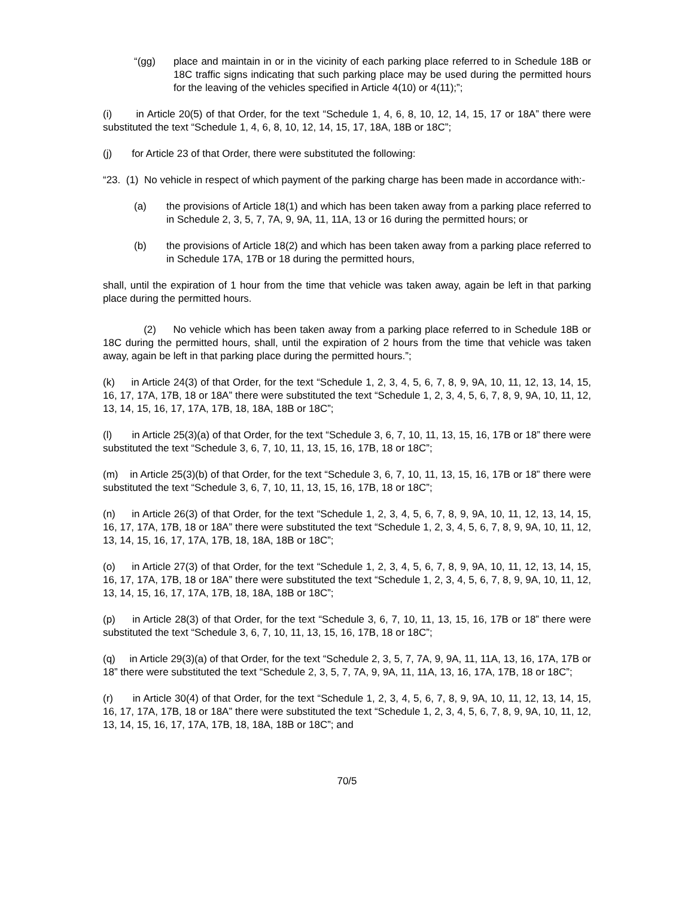“(gg) place and maintain in or in the vicinity of each parking place referred to in Schedule 18B or 18C traffic signs indicating that such parking place may be used during the permitted hours for the leaving of the vehicles specified in Article 4(10) or 4(11);”;
(i) in Article 20(5) of that Order, for the text “Schedule 1, 4, 6, 8, 10, 12, 14, 15, 17 or 18A” there were substituted the text “Schedule 1, 4, 6, 8, 10, 12, 14, 15, 17, 18A, 18B or 18C”;
(j) for Article 23 of that Order, there were substituted the following:
“23. (1) No vehicle in respect of which payment of the parking charge has been made in accordance with:-
(a) the provisions of Article 18(1) and which has been taken away from a parking place referred to in Schedule 2, 3, 5, 7, 7A, 9, 9A, 11, 11A, 13 or 16 during the permitted hours; or
(b) the provisions of Article 18(2) and which has been taken away from a parking place referred to in Schedule 17A, 17B or 18 during the permitted hours,
shall, until the expiration of 1 hour from the time that vehicle was taken away, again be left in that parking place during the permitted hours.
(2) No vehicle which has been taken away from a parking place referred to in Schedule 18B or 18C during the permitted hours, shall, until the expiration of 2 hours from the time that vehicle was taken away, again be left in that parking place during the permitted hours.”;
(k) in Article 24(3) of that Order, for the text “Schedule 1, 2, 3, 4, 5, 6, 7, 8, 9, 9A, 10, 11, 12, 13, 14, 15, 16, 17, 17A, 17B, 18 or 18A” there were substituted the text “Schedule 1, 2, 3, 4, 5, 6, 7, 8, 9, 9A, 10, 11, 12, 13, 14, 15, 16, 17, 17A, 17B, 18, 18A, 18B or 18C”;
(l) in Article 25(3)(a) of that Order, for the text “Schedule 3, 6, 7, 10, 11, 13, 15, 16, 17B or 18” there were substituted the text “Schedule 3, 6, 7, 10, 11, 13, 15, 16, 17B, 18 or 18C”;
(m) in Article 25(3)(b) of that Order, for the text “Schedule 3, 6, 7, 10, 11, 13, 15, 16, 17B or 18” there were substituted the text “Schedule 3, 6, 7, 10, 11, 13, 15, 16, 17B, 18 or 18C”;
(n) in Article 26(3) of that Order, for the text “Schedule 1, 2, 3, 4, 5, 6, 7, 8, 9, 9A, 10, 11, 12, 13, 14, 15, 16, 17, 17A, 17B, 18 or 18A” there were substituted the text “Schedule 1, 2, 3, 4, 5, 6, 7, 8, 9, 9A, 10, 11, 12, 13, 14, 15, 16, 17, 17A, 17B, 18, 18A, 18B or 18C”;
(o) in Article 27(3) of that Order, for the text “Schedule 1, 2, 3, 4, 5, 6, 7, 8, 9, 9A, 10, 11, 12, 13, 14, 15, 16, 17, 17A, 17B, 18 or 18A” there were substituted the text “Schedule 1, 2, 3, 4, 5, 6, 7, 8, 9, 9A, 10, 11, 12, 13, 14, 15, 16, 17, 17A, 17B, 18, 18A, 18B or 18C”;
(p) in Article 28(3) of that Order, for the text “Schedule 3, 6, 7, 10, 11, 13, 15, 16, 17B or 18” there were substituted the text “Schedule 3, 6, 7, 10, 11, 13, 15, 16, 17B, 18 or 18C”;
(q) in Article 29(3)(a) of that Order, for the text “Schedule 2, 3, 5, 7, 7A, 9, 9A, 11, 11A, 13, 16, 17A, 17B or 18” there were substituted the text “Schedule 2, 3, 5, 7, 7A, 9, 9A, 11, 11A, 13, 16, 17A, 17B, 18 or 18C”;
(r) in Article 30(4) of that Order, for the text “Schedule 1, 2, 3, 4, 5, 6, 7, 8, 9, 9A, 10, 11, 12, 13, 14, 15, 16, 17, 17A, 17B, 18 or 18A” there were substituted the text “Schedule 1, 2, 3, 4, 5, 6, 7, 8, 9, 9A, 10, 11, 12, 13, 14, 15, 16, 17, 17A, 17B, 18, 18A, 18B or 18C”; and
70/5